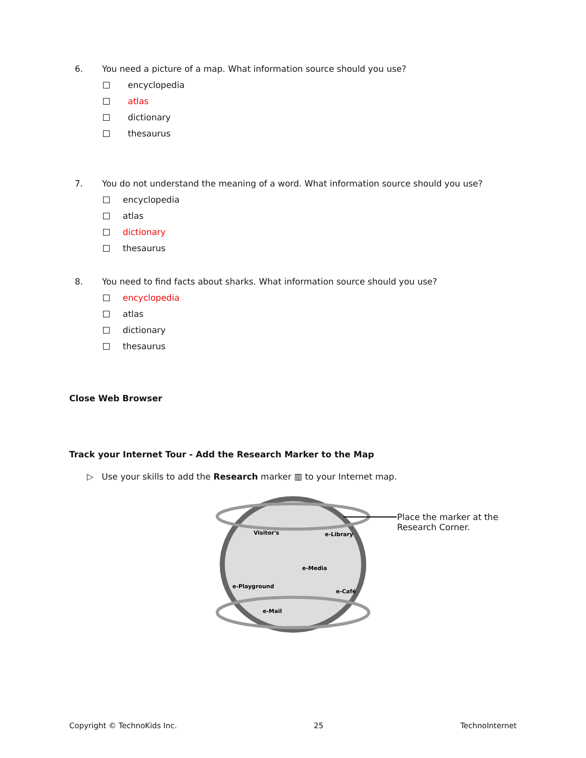6. You need a picture of a map. What information source should you use?
encyclopedia
atlas
dictionary
thesaurus
7. You do not understand the meaning of a word. What information source should you use?
encyclopedia
atlas
dictionary
thesaurus
8. You need to find facts about sharks. What information source should you use?
encyclopedia
atlas
dictionary
thesaurus
Close Web Browser
Track your Internet Tour - Add the Research Marker to the Map
▷ Use your skills to add the Research marker ▥ to your Internet map.
Visitor's
e-Library
e-Media
e-Playground
e-Café
e-Mail
Place the marker at the Research Corner.
Copyright © TechnoKids Inc. 25 TechnoInternet